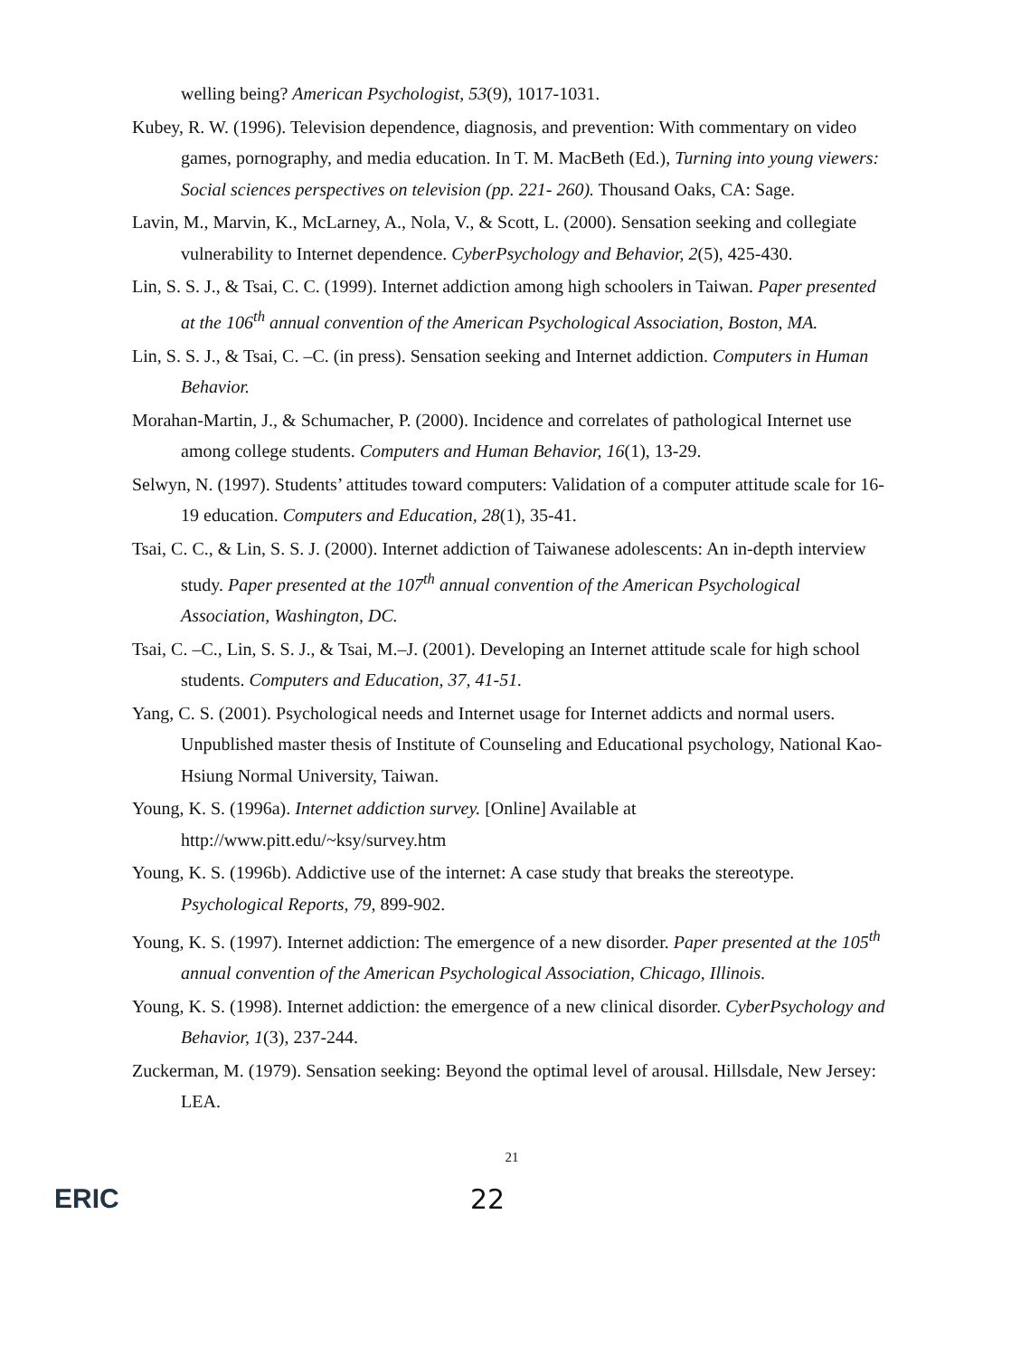welling being? American Psychologist, 53(9), 1017-1031.
Kubey, R. W. (1996). Television dependence, diagnosis, and prevention: With commentary on video games, pornography, and media education. In T. M. MacBeth (Ed.), Turning into young viewers: Social sciences perspectives on television (pp. 221- 260). Thousand Oaks, CA: Sage.
Lavin, M., Marvin, K., McLarney, A., Nola, V., & Scott, L. (2000). Sensation seeking and collegiate vulnerability to Internet dependence. CyberPsychology and Behavior, 2(5), 425-430.
Lin, S. S. J., & Tsai, C. C. (1999). Internet addiction among high schoolers in Taiwan. Paper presented at the 106<sup>th</sup> annual convention of the American Psychological Association, Boston, MA.
Lin, S. S. J., & Tsai, C. –C. (in press). Sensation seeking and Internet addiction. Computers in Human Behavior.
Morahan-Martin, J., & Schumacher, P. (2000). Incidence and correlates of pathological Internet use among college students. Computers and Human Behavior, 16(1), 13-29.
Selwyn, N. (1997). Students’ attitudes toward computers: Validation of a computer attitude scale for 16-19 education. Computers and Education, 28(1), 35-41.
Tsai, C. C., & Lin, S. S. J. (2000). Internet addiction of Taiwanese adolescents: An in-depth interview study. Paper presented at the 107<sup>th</sup> annual convention of the American Psychological Association, Washington, DC.
Tsai, C. –C., Lin, S. S. J., & Tsai, M.–J. (2001). Developing an Internet attitude scale for high school students. Computers and Education, 37, 41-51.
Yang, C. S. (2001). Psychological needs and Internet usage for Internet addicts and normal users. Unpublished master thesis of Institute of Counseling and Educational psychology, National Kao-Hsiung Normal University, Taiwan.
Young, K. S. (1996a). Internet addiction survey. [Online] Available at http://www.pitt.edu/~ksy/survey.htm
Young, K. S. (1996b). Addictive use of the internet: A case study that breaks the stereotype. Psychological Reports, 79, 899-902.
Young, K. S. (1997). Internet addiction: The emergence of a new disorder. Paper presented at the 105<sup>th</sup> annual convention of the American Psychological Association, Chicago, Illinois.
Young, K. S. (1998). Internet addiction: the emergence of a new clinical disorder. CyberPsychology and Behavior, 1(3), 237-244.
Zuckerman, M. (1979). Sensation seeking: Beyond the optimal level of arousal. Hillsdale, New Jersey: LEA.
21
ERIC 22